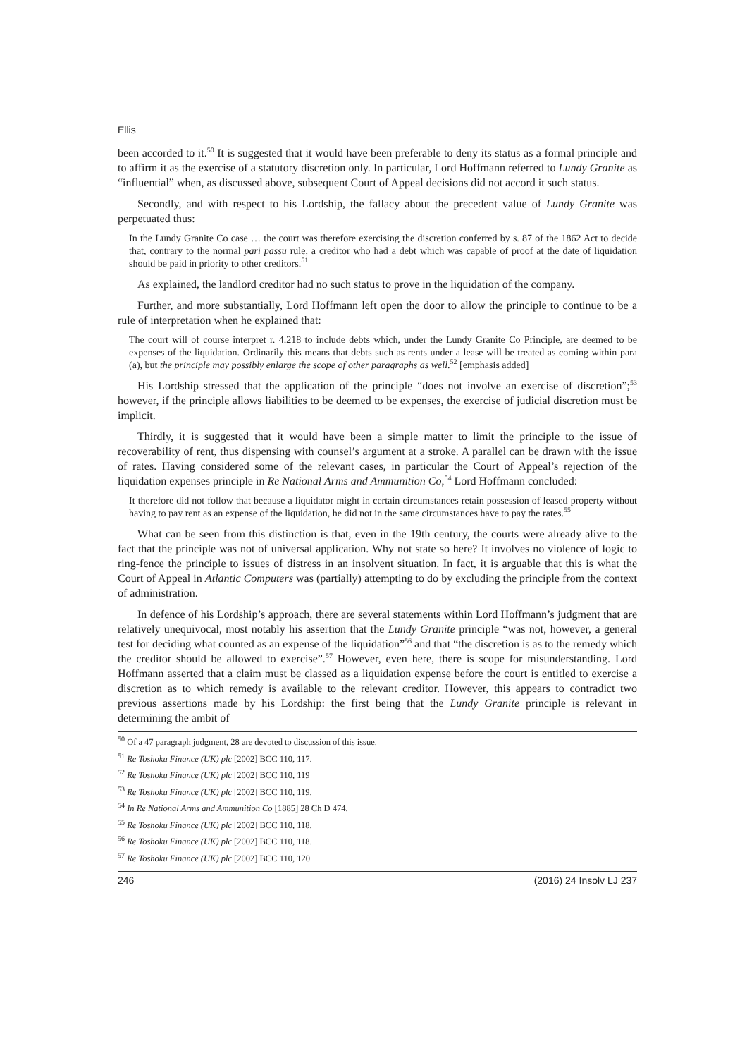Ellis
been accorded to it.<sup>50</sup> It is suggested that it would have been preferable to deny its status as a formal principle and to affirm it as the exercise of a statutory discretion only. In particular, Lord Hoffmann referred to Lundy Granite as “influential” when, as discussed above, subsequent Court of Appeal decisions did not accord it such status.
Secondly, and with respect to his Lordship, the fallacy about the precedent value of Lundy Granite was perpetuated thus:
In the Lundy Granite Co case … the court was therefore exercising the discretion conferred by s. 87 of the 1862 Act to decide that, contrary to the normal pari passu rule, a creditor who had a debt which was capable of proof at the date of liquidation should be paid in priority to other creditors.<sup>51</sup>
As explained, the landlord creditor had no such status to prove in the liquidation of the company.
Further, and more substantially, Lord Hoffmann left open the door to allow the principle to continue to be a rule of interpretation when he explained that:
The court will of course interpret r. 4.218 to include debts which, under the Lundy Granite Co Principle, are deemed to be expenses of the liquidation. Ordinarily this means that debts such as rents under a lease will be treated as coming within para (a), but the principle may possibly enlarge the scope of other paragraphs as well.<sup>52</sup> [emphasis added]
His Lordship stressed that the application of the principle “does not involve an exercise of discretion”;<sup>53</sup> however, if the principle allows liabilities to be deemed to be expenses, the exercise of judicial discretion must be implicit.
Thirdly, it is suggested that it would have been a simple matter to limit the principle to the issue of recoverability of rent, thus dispensing with counsel’s argument at a stroke. A parallel can be drawn with the issue of rates. Having considered some of the relevant cases, in particular the Court of Appeal’s rejection of the liquidation expenses principle in Re National Arms and Ammunition Co,<sup>54</sup> Lord Hoffmann concluded:
It therefore did not follow that because a liquidator might in certain circumstances retain possession of leased property without having to pay rent as an expense of the liquidation, he did not in the same circumstances have to pay the rates.<sup>55</sup>
What can be seen from this distinction is that, even in the 19th century, the courts were already alive to the fact that the principle was not of universal application. Why not state so here? It involves no violence of logic to ring-fence the principle to issues of distress in an insolvent situation. In fact, it is arguable that this is what the Court of Appeal in Atlantic Computers was (partially) attempting to do by excluding the principle from the context of administration.
In defence of his Lordship’s approach, there are several statements within Lord Hoffmann’s judgment that are relatively unequivocal, most notably his assertion that the Lundy Granite principle “was not, however, a general test for deciding what counted as an expense of the liquidation”<sup>56</sup> and that “the discretion is as to the remedy which the creditor should be allowed to exercise”.<sup>57</sup> However, even here, there is scope for misunderstanding. Lord Hoffmann asserted that a claim must be classed as a liquidation expense before the court is entitled to exercise a discretion as to which remedy is available to the relevant creditor. However, this appears to contradict two previous assertions made by his Lordship: the first being that the Lundy Granite principle is relevant in determining the ambit of
<sup>50</sup> Of a 47 paragraph judgment, 28 are devoted to discussion of this issue.
<sup>51</sup> Re Toshoku Finance (UK) plc [2002] BCC 110, 117.
<sup>52</sup> Re Toshoku Finance (UK) plc [2002] BCC 110, 119
<sup>53</sup> Re Toshoku Finance (UK) plc [2002] BCC 110, 119.
<sup>54</sup> In Re National Arms and Ammunition Co [1885] 28 Ch D 474.
<sup>55</sup> Re Toshoku Finance (UK) plc [2002] BCC 110, 118.
<sup>56</sup> Re Toshoku Finance (UK) plc [2002] BCC 110, 118.
<sup>57</sup> Re Toshoku Finance (UK) plc [2002] BCC 110, 120.
246 (2016) 24 Insolv LJ 237